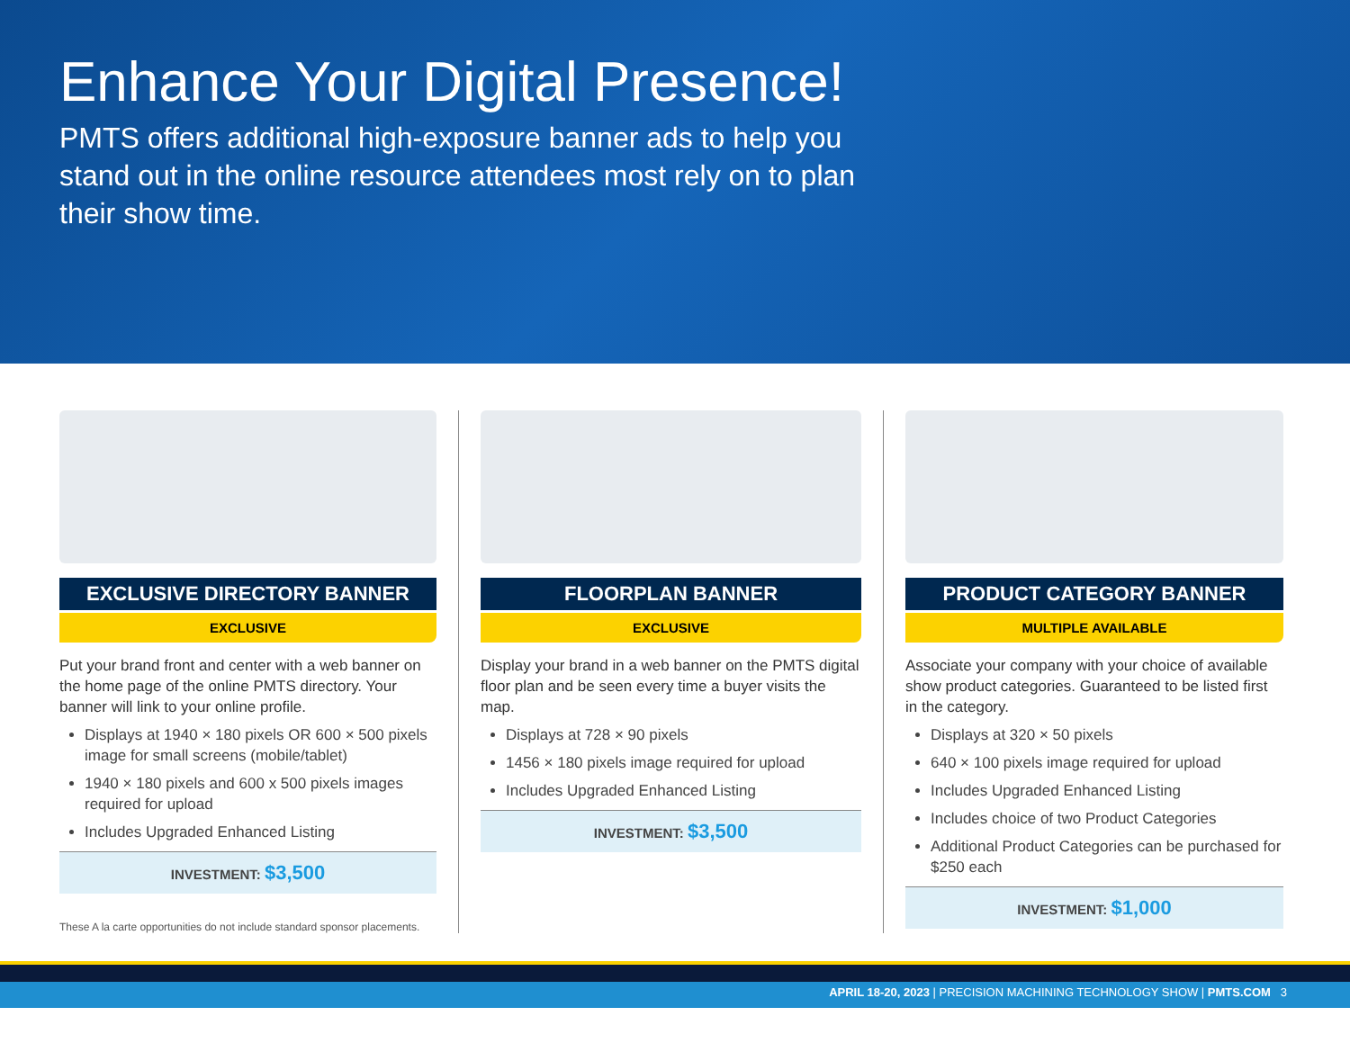Enhance Your Digital Presence!
PMTS offers additional high-exposure banner ads to help you stand out in the online resource attendees most rely on to plan their show time.
EXCLUSIVE DIRECTORY BANNER
EXCLUSIVE
Put your brand front and center with a web banner on the home page of the online PMTS directory. Your banner will link to your online profile.
Displays at 1940 × 180 pixels OR 600 × 500 pixels image for small screens (mobile/tablet)
1940 × 180 pixels and 600 x 500 pixels images required for upload
Includes Upgraded Enhanced Listing
INVESTMENT: $3,500
These A la carte opportunities do not include standard sponsor placements.
FLOORPLAN BANNER
EXCLUSIVE
Display your brand in a web banner on the PMTS digital floor plan and be seen every time a buyer visits the map.
Displays at 728 × 90 pixels
1456 × 180 pixels image required for upload
Includes Upgraded Enhanced Listing
INVESTMENT: $3,500
PRODUCT CATEGORY BANNER
MULTIPLE AVAILABLE
Associate your company with your choice of available show product categories. Guaranteed to be listed first in the category.
Displays at 320 × 50 pixels
640 × 100 pixels image required for upload
Includes Upgraded Enhanced Listing
Includes choice of two Product Categories
Additional Product Categories can be purchased for $250 each
INVESTMENT: $1,000
APRIL 18-20, 2023 | PRECISION MACHINING TECHNOLOGY SHOW | PMTS.COM 3